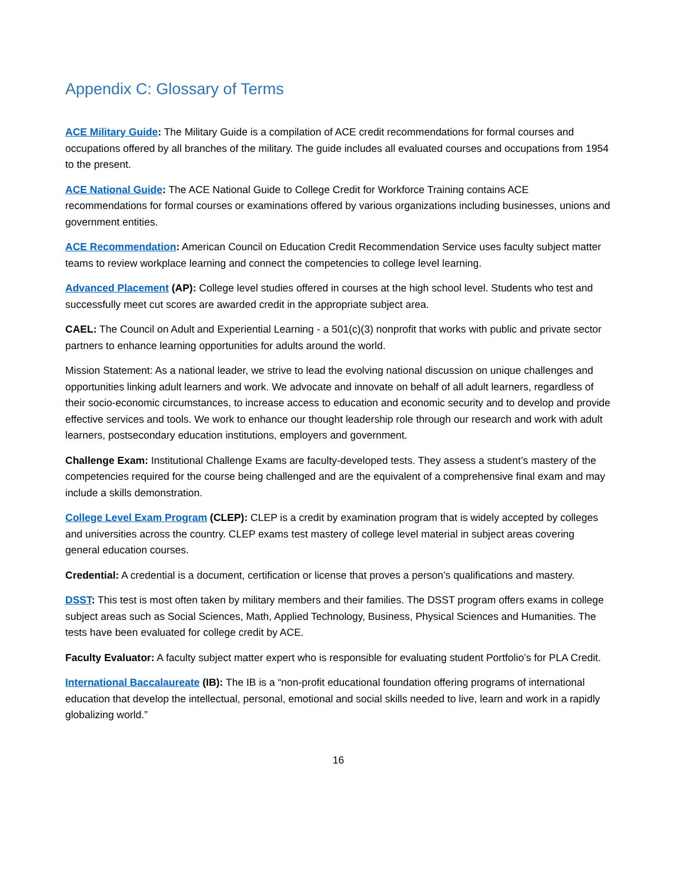Appendix C: Glossary of Terms
ACE Military Guide: The Military Guide is a compilation of ACE credit recommendations for formal courses and occupations offered by all branches of the military. The guide includes all evaluated courses and occupations from 1954 to the present.
ACE National Guide: The ACE National Guide to College Credit for Workforce Training contains ACE recommendations for formal courses or examinations offered by various organizations including businesses, unions and government entities.
ACE Recommendation: American Council on Education Credit Recommendation Service uses faculty subject matter teams to review workplace learning and connect the competencies to college level learning.
Advanced Placement (AP): College level studies offered in courses at the high school level. Students who test and successfully meet cut scores are awarded credit in the appropriate subject area.
CAEL: The Council on Adult and Experiential Learning - a 501(c)(3) nonprofit that works with public and private sector partners to enhance learning opportunities for adults around the world.
Mission Statement: As a national leader, we strive to lead the evolving national discussion on unique challenges and opportunities linking adult learners and work. We advocate and innovate on behalf of all adult learners, regardless of their socio-economic circumstances, to increase access to education and economic security and to develop and provide effective services and tools. We work to enhance our thought leadership role through our research and work with adult learners, postsecondary education institutions, employers and government.
Challenge Exam: Institutional Challenge Exams are faculty-developed tests. They assess a student’s mastery of the competencies required for the course being challenged and are the equivalent of a comprehensive final exam and may include a skills demonstration.
College Level Exam Program (CLEP): CLEP is a credit by examination program that is widely accepted by colleges and universities across the country. CLEP exams test mastery of college level material in subject areas covering general education courses.
Credential: A credential is a document, certification or license that proves a person’s qualifications and mastery.
DSST: This test is most often taken by military members and their families. The DSST program offers exams in college subject areas such as Social Sciences, Math, Applied Technology, Business, Physical Sciences and Humanities. The tests have been evaluated for college credit by ACE.
Faculty Evaluator: A faculty subject matter expert who is responsible for evaluating student Portfolio’s for PLA Credit.
International Baccalaureate (IB): The IB is a “non-profit educational foundation offering programs of international education that develop the intellectual, personal, emotional and social skills needed to live, learn and work in a rapidly globalizing world.”
16